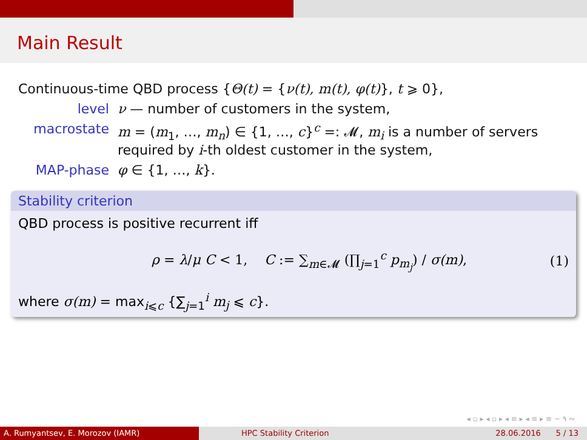Main Result
Continuous-time QBD process {Θ(t) = {ν(t), m(t), φ(t)}, t ⩾ 0},
level ν — number of customers in the system,
macrostate m = (m<sub>1</sub>, …, m<sub>n</sub>) ∈ {1, …, c}<sup>c</sup> =: 𝓜, m<sub>i</sub> is a number of servers required by i-th oldest customer in the system,
MAP-phase φ ∈ {1, …, k}.
Stability criterion
QBD process is positive recurrent iff
ρ = λ/μ C < 1, C := ∑<sub>m∈𝓜</sub> (∏<sub>j=1</sub><sup>c</sup> p<sub>m<sub>j</sub></sub>) / σ(m), (1)
where σ(m) = max<sub>i⩽c</sub> {∑<sub>j=1</sub><sup>i</sup> m<sub>j</sub> ⩽ c}.
◂ ▫ ▸ ◂ ▫ ▸ ◂ ≡ ▸ ◂ ≡ ▸ ≡ ∽ ۹ ∾
A. Rumyantsev, E. Morozov (IAMR) HPC Stability Criterion 28.06.2016 5 / 13